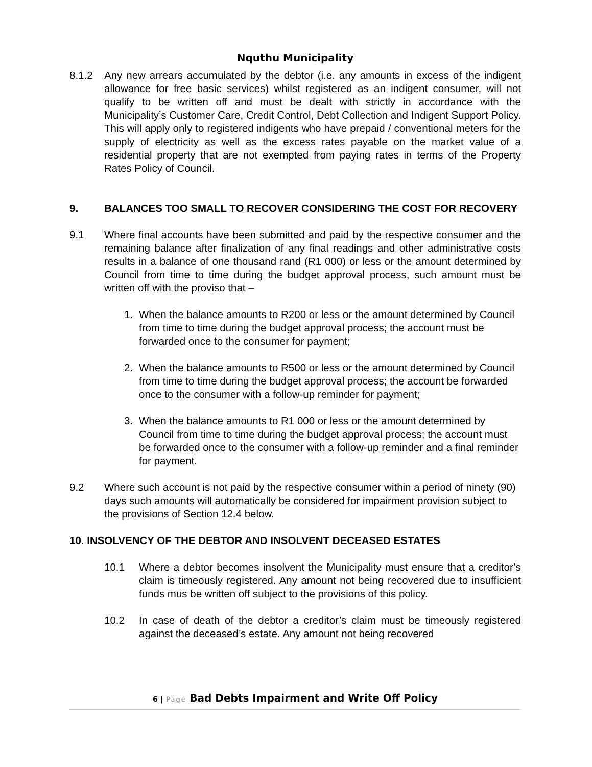Nquthu Municipality
8.1.2 Any new arrears accumulated by the debtor (i.e. any amounts in excess of the indigent allowance for free basic services) whilst registered as an indigent consumer, will not qualify to be written off and must be dealt with strictly in accordance with the Municipality’s Customer Care, Credit Control, Debt Collection and Indigent Support Policy. This will apply only to registered indigents who have prepaid / conventional meters for the supply of electricity as well as the excess rates payable on the market value of a residential property that are not exempted from paying rates in terms of the Property Rates Policy of Council.
9. BALANCES TOO SMALL TO RECOVER CONSIDERING THE COST FOR RECOVERY
9.1 Where final accounts have been submitted and paid by the respective consumer and the remaining balance after finalization of any final readings and other administrative costs results in a balance of one thousand rand (R1 000) or less or the amount determined by Council from time to time during the budget approval process, such amount must be written off with the proviso that –
1. When the balance amounts to R200 or less or the amount determined by Council from time to time during the budget approval process; the account must be forwarded once to the consumer for payment;
2. When the balance amounts to R500 or less or the amount determined by Council from time to time during the budget approval process; the account be forwarded once to the consumer with a follow-up reminder for payment;
3. When the balance amounts to R1 000 or less or the amount determined by Council from time to time during the budget approval process; the account must be forwarded once to the consumer with a follow-up reminder and a final reminder for payment.
9.2 Where such account is not paid by the respective consumer within a period of ninety (90) days such amounts will automatically be considered for impairment provision subject to the provisions of Section 12.4 below.
10. INSOLVENCY OF THE DEBTOR AND INSOLVENT DECEASED ESTATES
10.1 Where a debtor becomes insolvent the Municipality must ensure that a creditor’s claim is timeously registered. Any amount not being recovered due to insufficient funds mus be written off subject to the provisions of this policy.
10.2 In case of death of the debtor a creditor’s claim must be timeously registered against the deceased’s estate. Any amount not being recovered
6 | Page Bad Debts Impairment and Write Off Policy